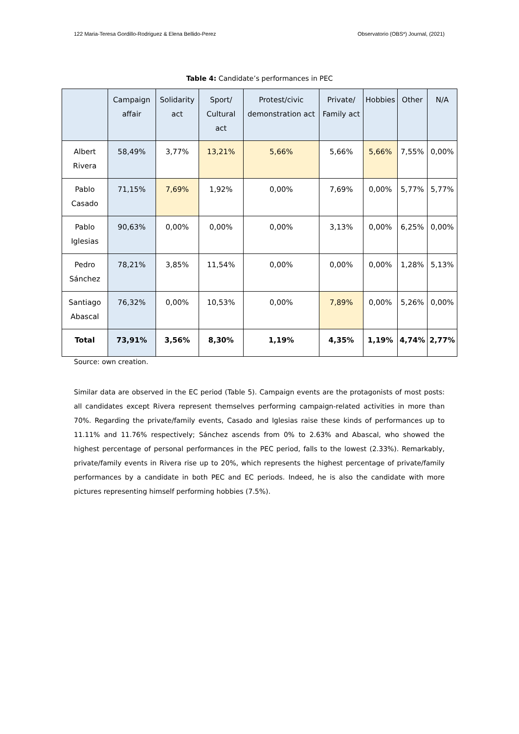122 Maria-Teresa Gordillo-Rodriguez & Elena Bellido-Perez Observatorio (OBS*) Journal, (2021)
Table 4: Candidate’s performances in PEC
| | Campaign affair | Solidarity act | Sport/ Cultural act | Protest/civic demonstration act | Private/ Family act | Hobbies | Other | N/A |
| --- | --- | --- | --- | --- | --- | --- | --- | --- |
| Albert Rivera | 58,49% | 3,77% | 13,21% | 5,66% | 5,66% | 5,66% | 7,55% | 0,00% |
| Pablo Casado | 71,15% | 7,69% | 1,92% | 0,00% | 7,69% | 0,00% | 5,77% | 5,77% |
| Pablo Iglesias | 90,63% | 0,00% | 0,00% | 0,00% | 3,13% | 0,00% | 6,25% | 0,00% |
| Pedro Sánchez | 78,21% | 3,85% | 11,54% | 0,00% | 0,00% | 0,00% | 1,28% | 5,13% |
| Santiago Abascal | 76,32% | 0,00% | 10,53% | 0,00% | 7,89% | 0,00% | 5,26% | 0,00% |
| Total | 73,91% | 3,56% | 8,30% | 1,19% | 4,35% | 1,19% | 4,74% | 2,77% |
Source: own creation.
Similar data are observed in the EC period (Table 5). Campaign events are the protagonists of most posts: all candidates except Rivera represent themselves performing campaign-related activities in more than 70%. Regarding the private/family events, Casado and Iglesias raise these kinds of performances up to 11.11% and 11.76% respectively; Sánchez ascends from 0% to 2.63% and Abascal, who showed the highest percentage of personal performances in the PEC period, falls to the lowest (2.33%). Remarkably, private/family events in Rivera rise up to 20%, which represents the highest percentage of private/family performances by a candidate in both PEC and EC periods. Indeed, he is also the candidate with more pictures representing himself performing hobbies (7.5%).